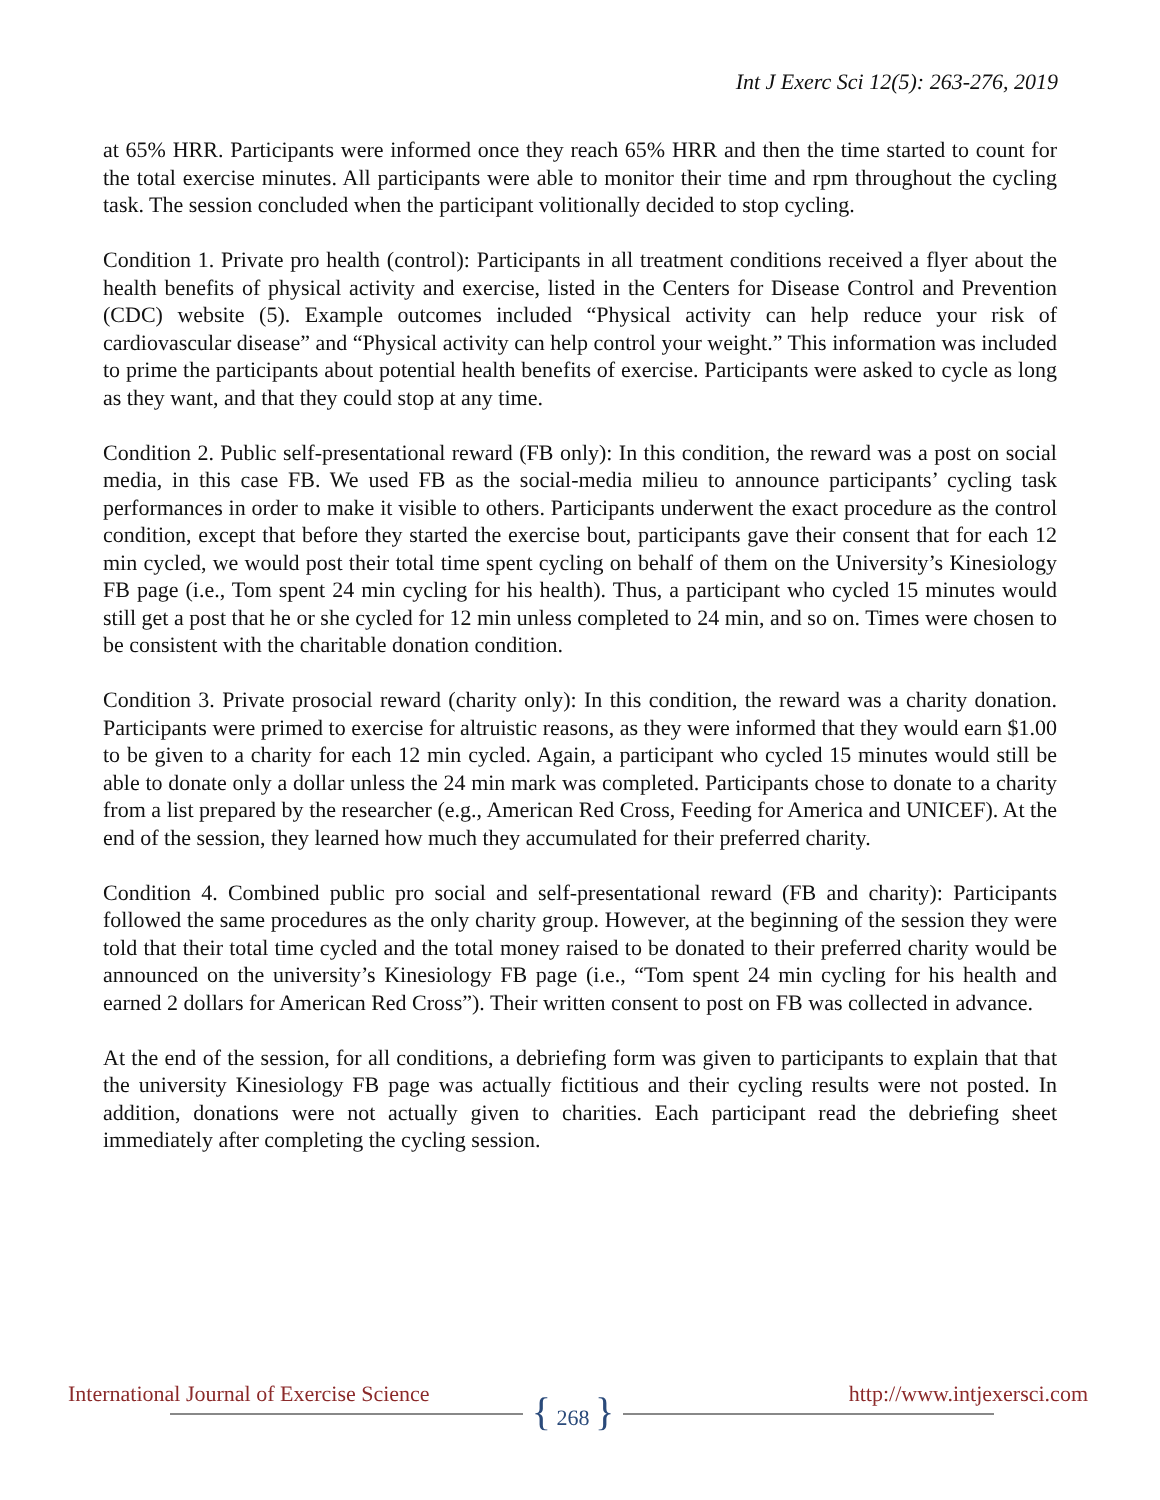Int J Exerc Sci 12(5): 263-276, 2019
at 65% HRR. Participants were informed once they reach 65% HRR and then the time started to count for the total exercise minutes. All participants were able to monitor their time and rpm throughout the cycling task. The session concluded when the participant volitionally decided to stop cycling.
Condition 1. Private pro health (control): Participants in all treatment conditions received a flyer about the health benefits of physical activity and exercise, listed in the Centers for Disease Control and Prevention (CDC) website (5). Example outcomes included “Physical activity can help reduce your risk of cardiovascular disease” and “Physical activity can help control your weight.” This information was included to prime the participants about potential health benefits of exercise. Participants were asked to cycle as long as they want, and that they could stop at any time.
Condition 2. Public self-presentational reward (FB only): In this condition, the reward was a post on social media, in this case FB. We used FB as the social-media milieu to announce participants’ cycling task performances in order to make it visible to others. Participants underwent the exact procedure as the control condition, except that before they started the exercise bout, participants gave their consent that for each 12 min cycled, we would post their total time spent cycling on behalf of them on the University’s Kinesiology FB page (i.e., Tom spent 24 min cycling for his health). Thus, a participant who cycled 15 minutes would still get a post that he or she cycled for 12 min unless completed to 24 min, and so on. Times were chosen to be consistent with the charitable donation condition.
Condition 3. Private prosocial reward (charity only): In this condition, the reward was a charity donation. Participants were primed to exercise for altruistic reasons, as they were informed that they would earn $1.00 to be given to a charity for each 12 min cycled. Again, a participant who cycled 15 minutes would still be able to donate only a dollar unless the 24 min mark was completed. Participants chose to donate to a charity from a list prepared by the researcher (e.g., American Red Cross, Feeding for America and UNICEF). At the end of the session, they learned how much they accumulated for their preferred charity.
Condition 4. Combined public pro social and self-presentational reward (FB and charity): Participants followed the same procedures as the only charity group. However, at the beginning of the session they were told that their total time cycled and the total money raised to be donated to their preferred charity would be announced on the university’s Kinesiology FB page (i.e., “Tom spent 24 min cycling for his health and earned 2 dollars for American Red Cross”). Their written consent to post on FB was collected in advance.
At the end of the session, for all conditions, a debriefing form was given to participants to explain that that the university Kinesiology FB page was actually fictitious and their cycling results were not posted. In addition, donations were not actually given to charities. Each participant read the debriefing sheet immediately after completing the cycling session.
International Journal of Exercise Science
{ 268 } http://www.intjexersci.com